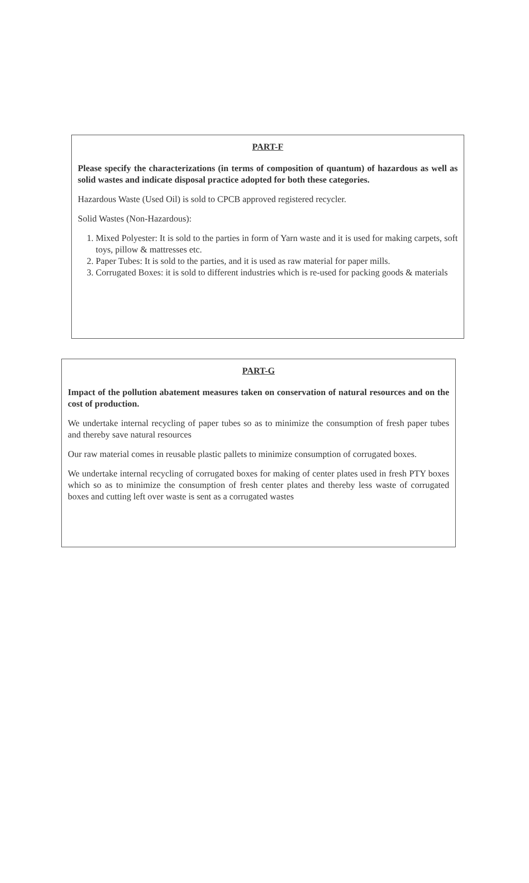PART-F
Please specify the characterizations (in terms of composition of quantum) of hazardous as well as solid wastes and indicate disposal practice adopted for both these categories.
Hazardous Waste (Used Oil) is sold to CPCB approved registered recycler.
Solid Wastes (Non-Hazardous):
1. Mixed Polyester: It is sold to the parties in form of Yarn waste and it is used for making carpets, soft toys, pillow & mattresses etc.
2. Paper Tubes: It is sold to the parties, and it is used as raw material for paper mills.
3. Corrugated Boxes: it is sold to different industries which is re-used for packing goods & materials
PART-G
Impact of the pollution abatement measures taken on conservation of natural resources and on the cost of production.
We undertake internal recycling of paper tubes so as to minimize the consumption of fresh paper tubes and thereby save natural resources
Our raw material comes in reusable plastic pallets to minimize consumption of corrugated boxes.
We undertake internal recycling of corrugated boxes for making of center plates used in fresh PTY boxes which so as to minimize the consumption of fresh center plates and thereby less waste of corrugated boxes and cutting left over waste is sent as a corrugated wastes